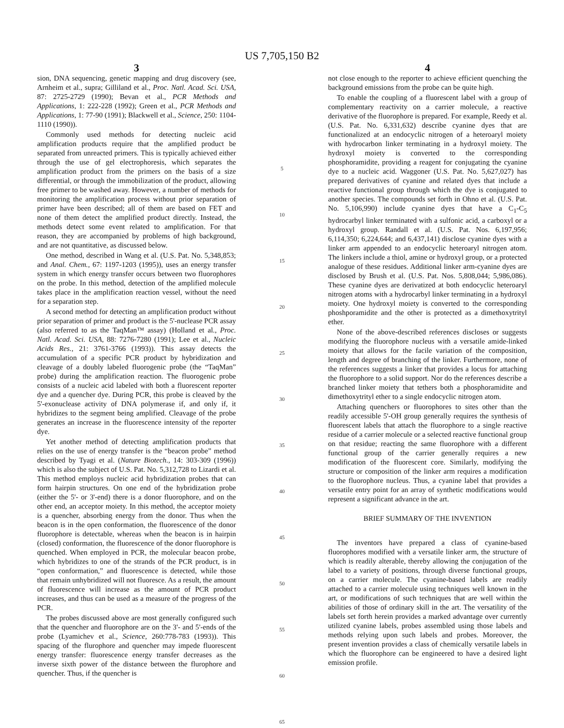US 7,705,150 B2
3
sion, DNA sequencing, genetic mapping and drug discovery (see, Arnheim et al., supra; Gilliland et al., Proc. Natl. Acad. Sci. USA, 87: 2725-2729 (1990); Bevan et al., PCR Methods and Applications, 1: 222-228 (1992); Green et al., PCR Methods and Applications, 1: 77-90 (1991); Blackwell et al., Science, 250: 1104-1110 (1990)).
Commonly used methods for detecting nucleic acid amplification products require that the amplified product be separated from unreacted primers. This is typically achieved either through the use of gel electrophoresis, which separates the amplification product from the primers on the basis of a size differential, or through the immobilization of the product, allowing free primer to be washed away. However, a number of methods for monitoring the amplification process without prior separation of primer have been described; all of them are based on FET and none of them detect the amplified product directly. Instead, the methods detect some event related to amplification. For that reason, they are accompanied by problems of high background, and are not quantitative, as discussed below.
One method, described in Wang et al. (U.S. Pat. No. 5,348,853; and Anal. Chem., 67: 1197-1203 (1995)), uses an energy transfer system in which energy transfer occurs between two fluorophores on the probe. In this method, detection of the amplified molecule takes place in the amplification reaction vessel, without the need for a separation step.
A second method for detecting an amplification product without prior separation of primer and product is the 5'-nuclease PCR assay (also referred to as the TaqMan™ assay) (Holland et al., Proc. Natl. Acad. Sci. USA, 88: 7276-7280 (1991); Lee et al., Nucleic Acids Res., 21: 3761-3766 (1993)). This assay detects the accumulation of a specific PCR product by hybridization and cleavage of a doubly labeled fluorogenic probe (the “TaqMan” probe) during the amplification reaction. The fluorogenic probe consists of a nucleic acid labeled with both a fluorescent reporter dye and a quencher dye. During PCR, this probe is cleaved by the 5'-exonuclease activity of DNA polymerase if, and only if, it hybridizes to the segment being amplified. Cleavage of the probe generates an increase in the fluorescence intensity of the reporter dye.
Yet another method of detecting amplification products that relies on the use of energy transfer is the “beacon probe” method described by Tyagi et al. (Nature Biotech., 14: 303-309 (1996)) which is also the subject of U.S. Pat. No. 5,312,728 to Lizardi et al. This method employs nucleic acid hybridization probes that can form hairpin structures. On one end of the hybridization probe (either the 5'- or 3'-end) there is a donor fluorophore, and on the other end, an acceptor moiety. In this method, the acceptor moiety is a quencher, absorbing energy from the donor. Thus when the beacon is in the open conformation, the fluorescence of the donor fluorophore is detectable, whereas when the beacon is in hairpin (closed) conformation, the fluorescence of the donor fluorophore is quenched. When employed in PCR, the molecular beacon probe, which hybridizes to one of the strands of the PCR product, is in “open conformation,” and fluorescence is detected, while those that remain unhybridized will not fluoresce. As a result, the amount of fluorescence will increase as the amount of PCR product increases, and thus can be used as a measure of the progress of the PCR.
The probes discussed above are most generally configured such that the quencher and fluorophore are on the 3'- and 5'-ends of the probe (Lyamichev et al., Science, 260:778-783 (1993)). This spacing of the flurophore and quencher may impede fluorescent energy transfer: fluorescence energy transfer decreases as the inverse sixth power of the distance between the flurophore and quencher. Thus, if the quencher is
5
10
15
20
25
30
35
40
45
50
55
60
65
4
not close enough to the reporter to achieve efficient quenching the background emissions from the probe can be quite high.
To enable the coupling of a fluorescent label with a group of complementary reactivity on a carrier molecule, a reactive derivative of the fluorophore is prepared. For example, Reedy et al. (U.S. Pat. No. 6,331,632) describe cyanine dyes that are functionalized at an endocyclic nitrogen of a heteroaryl moiety with hydrocarbon linker terminating in a hydroxyl moiety. The hydroxyl moiety is converted to the corresponding phosphoramidite, providing a reagent for conjugating the cyanine dye to a nucleic acid. Waggoner (U.S. Pat. No. 5,627,027) has prepared derivatives of cyanine and related dyes that include a reactive functional group through which the dye is conjugated to another species. The compounds set forth in Ohno et al. (U.S. Pat. No. 5,106,990) include cyanine dyes that have a C<sub>1</sub>-C<sub>5</sub> hydrocarbyl linker terminated with a sulfonic acid, a carboxyl or a hydroxyl group. Randall et al. (U.S. Pat. Nos. 6,197,956; 6,114,350; 6,224,644; and 6,437,141) disclose cyanine dyes with a linker arm appended to an endocyclic heteroaryl nitrogen atom. The linkers include a thiol, amine or hydroxyl group, or a protected analogue of these residues. Additional linker arm-cyanine dyes are disclosed by Brush et al. (U.S. Pat. Nos. 5,808,044; 5,986,086). These cyanine dyes are derivatized at both endocyclic heteroaryl nitrogen atoms with a hydrocarbyl linker terminating in a hydroxyl moiety. One hydroxyl moiety is converted to the corresponding phoshporamidite and the other is protected as a dimethoxytrityl ether.
None of the above-described references discloses or suggests modifying the fluorophore nucleus with a versatile amide-linked moiety that allows for the facile variation of the composition, length and degree of branching of the linker. Furthermore, none of the references suggests a linker that provides a locus for attaching the fluorophore to a solid support. Nor do the references describe a branched linker moiety that tethers both a phosphoramidite and dimethoxytrityl ether to a single endocyclic nitrogen atom.
Attaching quenchers or fluorophores to sites other than the readily accessible 5'-OH group generally requires the synthesis of fluorescent labels that attach the fluorophore to a single reactive residue of a carrier molecule or a selected reactive functional group on that residue; reacting the same fluorophore with a different functional group of the carrier generally requires a new modification of the fluorescent core. Similarly, modifying the structure or composition of the linker arm requires a modification to the fluorophore nucleus. Thus, a cyanine label that provides a versatile entry point for an array of synthetic modifications would represent a significant advance in the art.
BRIEF SUMMARY OF THE INVENTION
The inventors have prepared a class of cyanine-based fluorophores modified with a versatile linker arm, the structure of which is readily alterable, thereby allowing the conjugation of the label to a variety of positions, through diverse functional groups, on a carrier molecule. The cyanine-based labels are readily attached to a carrier molecule using techniques well known in the art, or modifications of such techniques that are well within the abilities of those of ordinary skill in the art. The versatility of the labels set forth herein provides a marked advantage over currently utilized cyanine labels, probes assembled using those labels and methods relying upon such labels and probes. Moreover, the present invention provides a class of chemically versatile labels in which the fluorophore can be engineered to have a desired light emission profile.